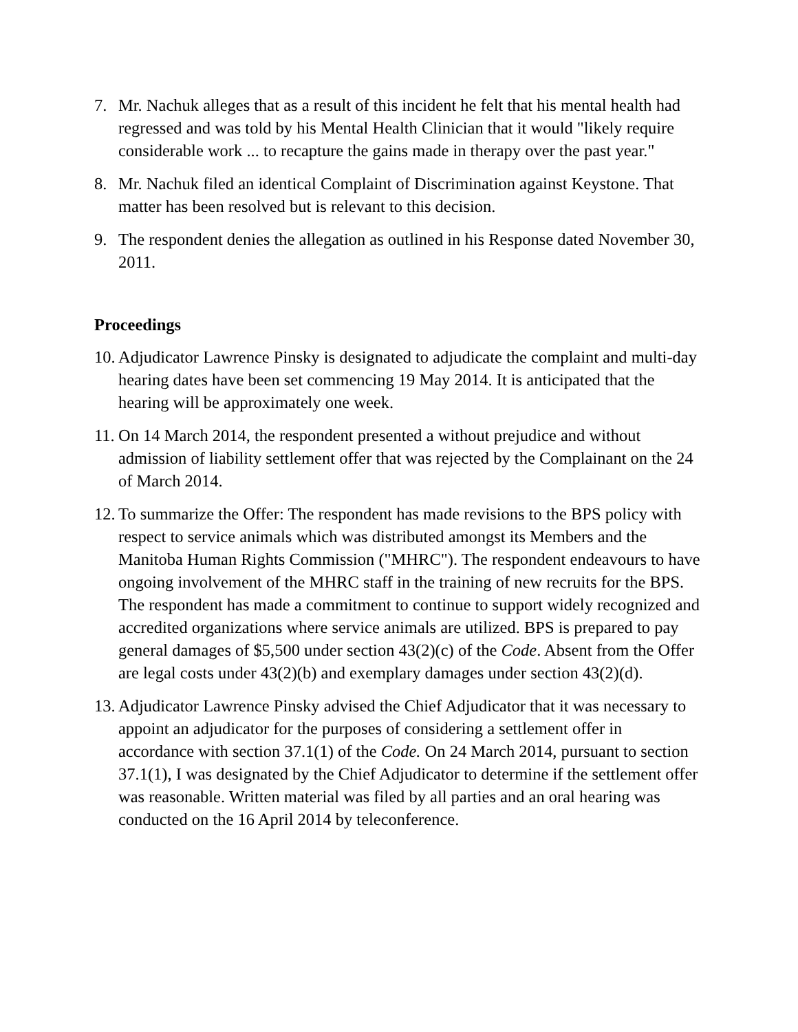7. Mr. Nachuk alleges that as a result of this incident he felt that his mental health had regressed and was told by his Mental Health Clinician that it would "likely require considerable work ... to recapture the gains made in therapy over the past year."
8. Mr. Nachuk filed an identical Complaint of Discrimination against Keystone. That matter has been resolved but is relevant to this decision.
9. The respondent denies the allegation as outlined in his Response dated November 30, 2011.
Proceedings
10.
Adjudicator Lawrence Pinsky is designated to adjudicate the complaint and multi-day hearing dates have been set commencing 19 May 2014. It is anticipated that the hearing will be approximately one week.
11.
On 14 March 2014, the respondent presented a without prejudice and without admission of liability settlement offer that was rejected by the Complainant on the 24 of March 2014.
12.
To summarize the Offer: The respondent has made revisions to the BPS policy with respect to service animals which was distributed amongst its Members and the Manitoba Human Rights Commission ("MHRC"). The respondent endeavours to have ongoing involvement of the MHRC staff in the training of new recruits for the BPS. The respondent has made a commitment to continue to support widely recognized and accredited organizations where service animals are utilized. BPS is prepared to pay general damages of $5,500 under section 43(2)(c) of the Code. Absent from the Offer are legal costs under 43(2)(b) and exemplary damages under section 43(2)(d).
13.
Adjudicator Lawrence Pinsky advised the Chief Adjudicator that it was necessary to appoint an adjudicator for the purposes of considering a settlement offer in accordance with section 37.1(1) of the Code. On 24 March 2014, pursuant to section 37.1(1), I was designated by the Chief Adjudicator to determine if the settlement offer was reasonable. Written material was filed by all parties and an oral hearing was conducted on the 16 April 2014 by teleconference.